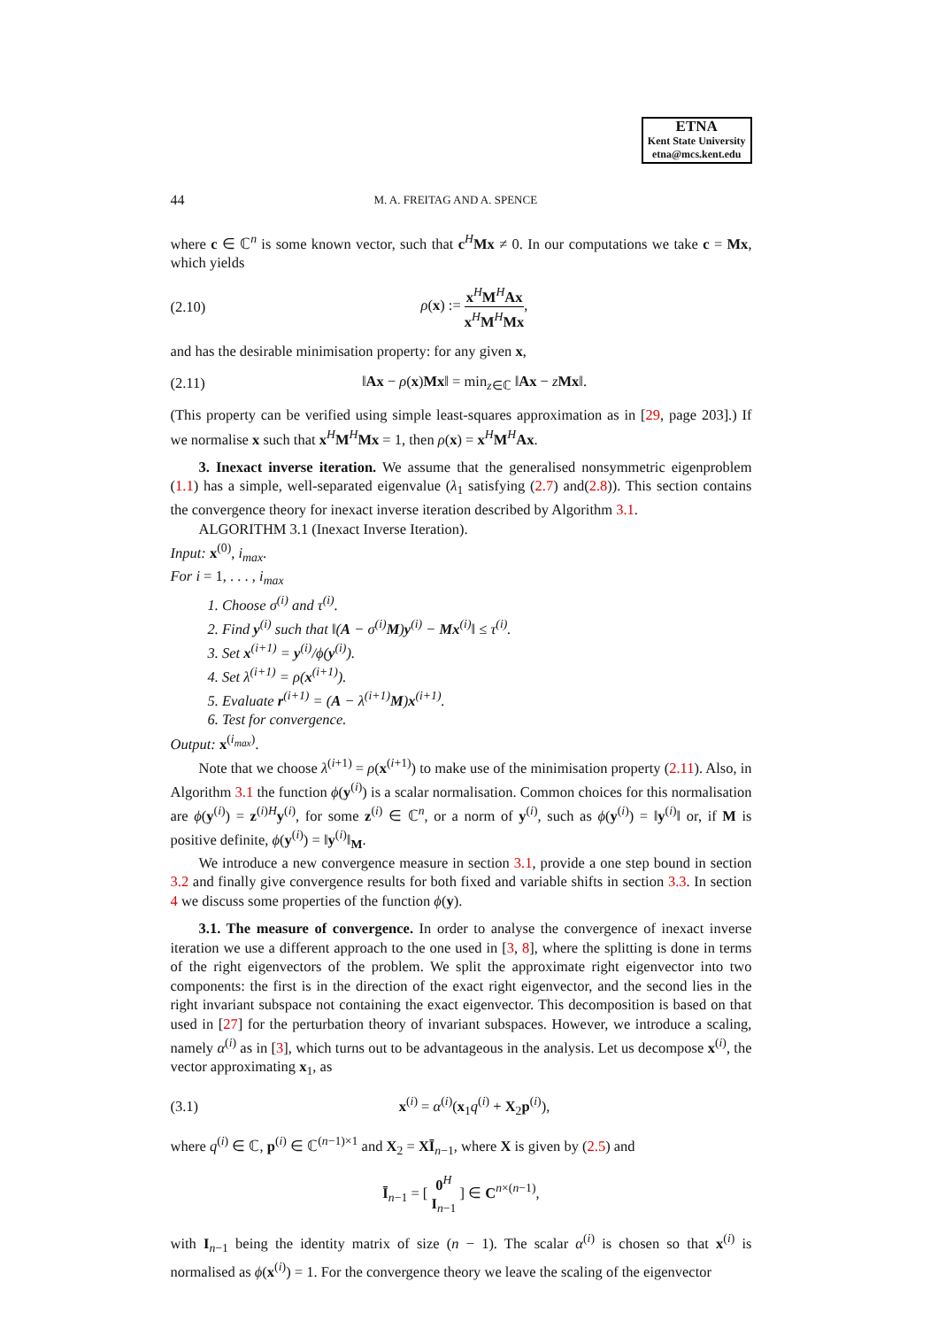ETNA
Kent State University
etna@mcs.kent.edu
44 M. A. FREITAG AND A. SPENCE
where c ∈ ℂ<sup>n</sup> is some known vector, such that c<sup>H</sup>Mx ≠ 0. In our computations we take c = Mx, which yields
(2.10) ρ(x) := x<sup>H</sup>M<sup>H</sup>Ax x<sup>H</sup>M<sup>H</sup>Mx,
and has the desirable minimisation property: for any given x,
(2.11) ‖Ax − ρ(x)Mx‖ = min<sub>z∈ℂ</sub> ‖Ax − zMx‖.
(This property can be verified using simple least-squares approximation as in [29, page 203].) If we normalise x such that x<sup>H</sup>M<sup>H</sup>Mx = 1, then ρ(x) = x<sup>H</sup>M<sup>H</sup>Ax.
3. Inexact inverse iteration. We assume that the generalised nonsymmetric eigenproblem (1.1) has a simple, well-separated eigenvalue (λ<sub>1</sub> satisfying (2.7) and(2.8)). This section contains the convergence theory for inexact inverse iteration described by Algorithm 3.1.
ALGORITHM 3.1 (Inexact Inverse Iteration).
Input: x<sup>(0)</sup>, i<sub>max</sub>.
For i = 1, . . . , i<sub>max</sub>
1. Choose σ<sup>(i)</sup> and τ<sup>(i)</sup>.
2. Find y<sup>(i)</sup> such that ‖(A − σ<sup>(i)</sup>M)y<sup>(i)</sup> − Mx<sup>(i)</sup>‖ ≤ τ<sup>(i)</sup>.
3. Set x<sup>(i+1)</sup> = y<sup>(i)</sup>/ϕ(y<sup>(i)</sup>).
4. Set λ<sup>(i+1)</sup> = ρ(x<sup>(i+1)</sup>).
5. Evaluate r<sup>(i+1)</sup> = (A − λ<sup>(i+1)</sup>M)x<sup>(i+1)</sup>.
6. Test for convergence.
Output: x<sup>(i<sub>max</sub>)</sup>.
Note that we choose λ<sup>(i+1)</sup> = ρ(x<sup>(i+1)</sup>) to make use of the minimisation property (2.11). Also, in Algorithm 3.1 the function ϕ(y<sup>(i)</sup>) is a scalar normalisation. Common choices for this normalisation are ϕ(y<sup>(i)</sup>) = z<sup>(i)H</sup>y<sup>(i)</sup>, for some z<sup>(i)</sup> ∈ ℂ<sup>n</sup>, or a norm of y<sup>(i)</sup>, such as ϕ(y<sup>(i)</sup>) = ‖y<sup>(i)</sup>‖ or, if M is positive definite, ϕ(y<sup>(i)</sup>) = ‖y<sup>(i)</sup>‖<sub>M</sub>.
We introduce a new convergence measure in section 3.1, provide a one step bound in section 3.2 and finally give convergence results for both fixed and variable shifts in section 3.3. In section 4 we discuss some properties of the function ϕ(y).
3.1. The measure of convergence. In order to analyse the convergence of inexact inverse iteration we use a different approach to the one used in [3, 8], where the splitting is done in terms of the right eigenvectors of the problem. We split the approximate right eigenvector into two components: the first is in the direction of the exact right eigenvector, and the second lies in the right invariant subspace not containing the exact eigenvector. This decomposition is based on that used in [27] for the perturbation theory of invariant subspaces. However, we introduce a scaling, namely α<sup>(i)</sup> as in [3], which turns out to be advantageous in the analysis. Let us decompose x<sup>(i)</sup>, the vector approximating x<sub>1</sub>, as
(3.1) x<sup>(i)</sup> = α<sup>(i)</sup>(x<sub>1</sub>q<sup>(i)</sup> + X<sub>2</sub>p<sup>(i)</sup>),
where q<sup>(i)</sup> ∈ ℂ, p<sup>(i)</sup> ∈ ℂ<sup>(n−1)×1</sup> and X<sub>2</sub> = XĪ<sub>n−1</sub>, where X is given by (2.5) and
Ī<sub>n−1</sub> = [ 0<sup>H</sup> I<sub>n−1</sub> ] ∈ C<sup>n×(n−1)</sup>,
with I<sub>n−1</sub> being the identity matrix of size (n − 1). The scalar α<sup>(i)</sup> is chosen so that x<sup>(i)</sup> is normalised as ϕ(x<sup>(i)</sup>) = 1. For the convergence theory we leave the scaling of the eigenvector